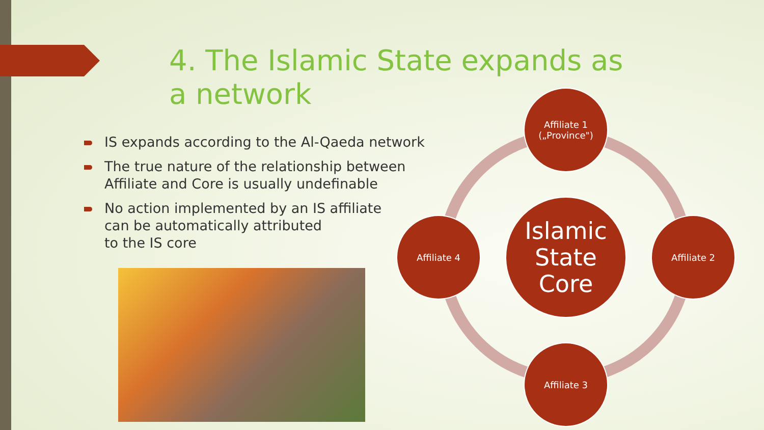4. The Islamic State expands as a network
IS expands according to the Al-Qaeda network
The true nature of the relationship between Affiliate and Core is usually undefinable
No action implemented by an IS affiliate
can be automatically attributed
to the IS core
Islamic
State
Core
Affiliate 1
(„Province")
Affiliate 2
Affiliate 3
Affiliate 4